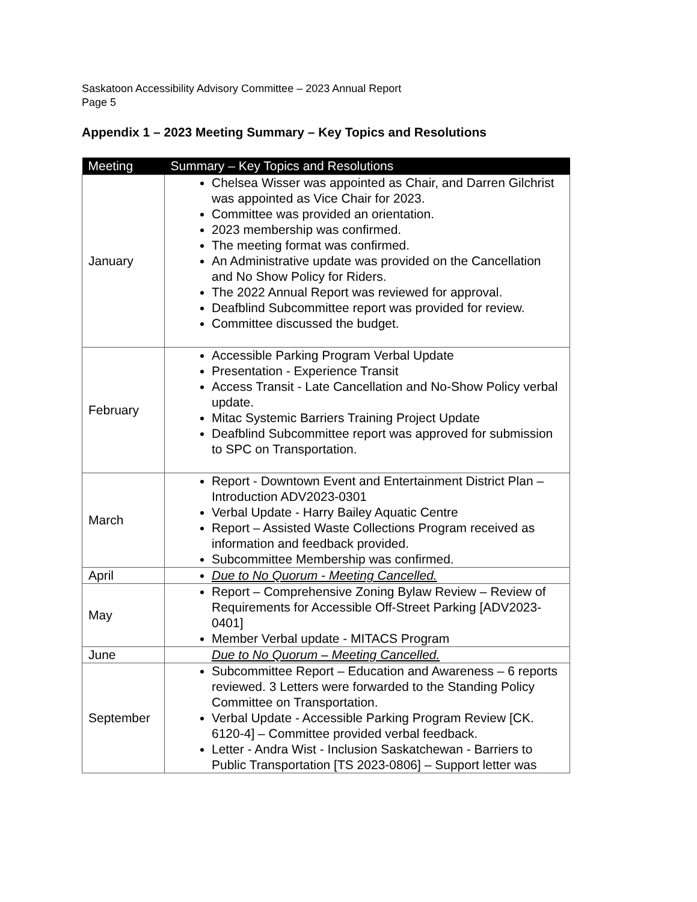Saskatoon Accessibility Advisory Committee – 2023 Annual Report
Page 5
Appendix 1 – 2023 Meeting Summary – Key Topics and Resolutions
| Meeting | Summary – Key Topics and Resolutions |
| --- | --- |
| January | Chelsea Wisser was appointed as Chair, and Darren Gilchrist was appointed as Vice Chair for 2023. Committee was provided an orientation. 2023 membership was confirmed. The meeting format was confirmed. An Administrative update was provided on the Cancellation and No Show Policy for Riders. The 2022 Annual Report was reviewed for approval. Deafblind Subcommittee report was provided for review. Committee discussed the budget. |
| February | Accessible Parking Program Verbal Update Presentation - Experience Transit Access Transit - Late Cancellation and No-Show Policy verbal update. Mitac Systemic Barriers Training Project Update Deafblind Subcommittee report was approved for submission to SPC on Transportation. |
| March | Report - Downtown Event and Entertainment District Plan – Introduction ADV2023-0301 Verbal Update - Harry Bailey Aquatic Centre Report – Assisted Waste Collections Program received as information and feedback provided. Subcommittee Membership was confirmed. |
| April | Due to No Quorum - Meeting Cancelled. |
| May | Report – Comprehensive Zoning Bylaw Review – Review of Requirements for Accessible Off-Street Parking [ADV2023-0401] Member Verbal update - MITACS Program |
| June | Due to No Quorum – Meeting Cancelled. |
| September | Subcommittee Report – Education and Awareness – 6 reports reviewed. 3 Letters were forwarded to the Standing Policy Committee on Transportation. Verbal Update - Accessible Parking Program Review [CK. 6120-4] – Committee provided verbal feedback. Letter - Andra Wist - Inclusion Saskatchewan - Barriers to Public Transportation [TS 2023-0806] – Support letter was |